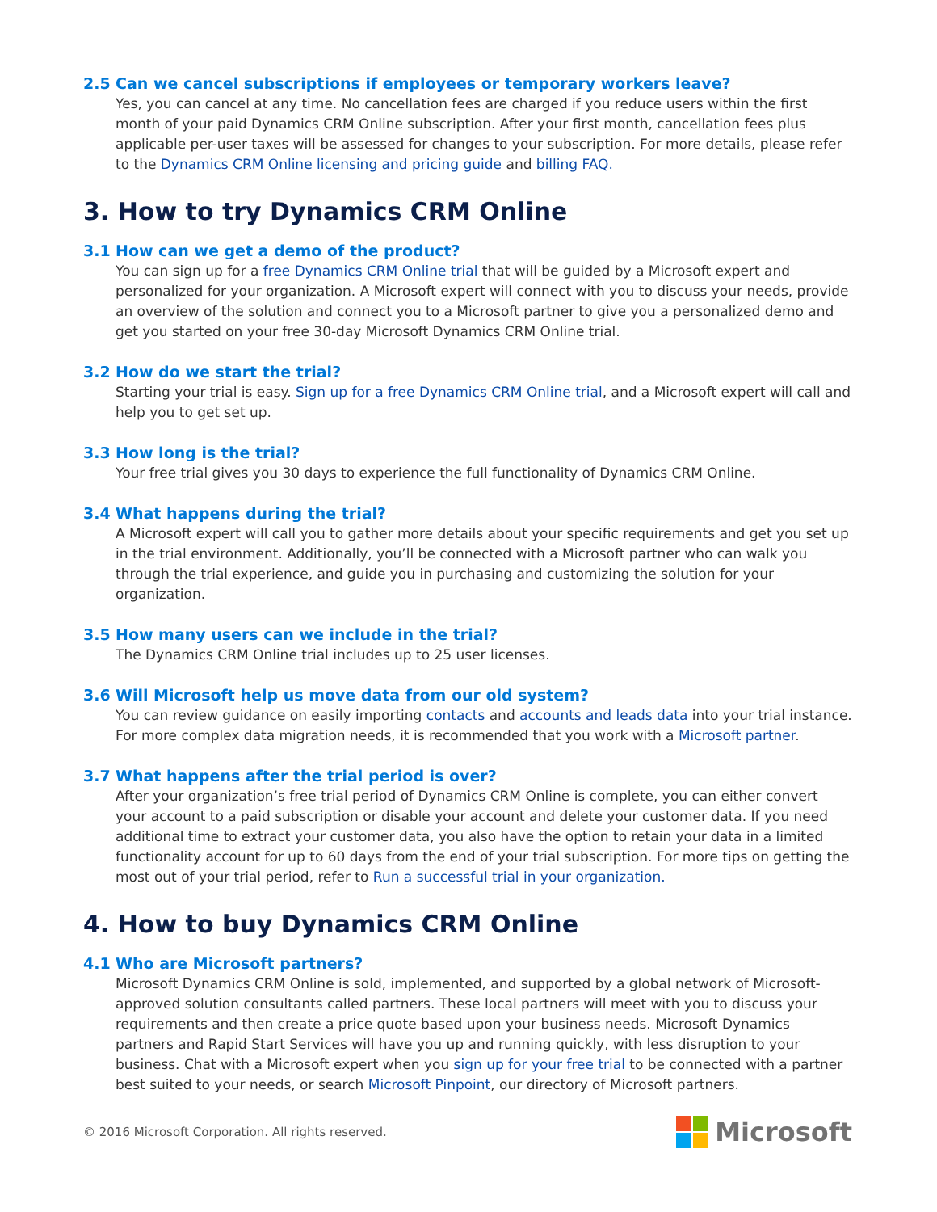2.5 Can we cancel subscriptions if employees or temporary workers leave?
Yes, you can cancel at any time. No cancellation fees are charged if you reduce users within the first month of your paid Dynamics CRM Online subscription. After your first month, cancellation fees plus applicable per-user taxes will be assessed for changes to your subscription. For more details, please refer to the Dynamics CRM Online licensing and pricing guide and billing FAQ.
3. How to try Dynamics CRM Online
3.1 How can we get a demo of the product?
You can sign up for a free Dynamics CRM Online trial that will be guided by a Microsoft expert and personalized for your organization. A Microsoft expert will connect with you to discuss your needs, provide an overview of the solution and connect you to a Microsoft partner to give you a personalized demo and get you started on your free 30-day Microsoft Dynamics CRM Online trial.
3.2 How do we start the trial?
Starting your trial is easy. Sign up for a free Dynamics CRM Online trial, and a Microsoft expert will call and help you to get set up.
3.3 How long is the trial?
Your free trial gives you 30 days to experience the full functionality of Dynamics CRM Online.
3.4 What happens during the trial?
A Microsoft expert will call you to gather more details about your specific requirements and get you set up in the trial environment. Additionally, you’ll be connected with a Microsoft partner who can walk you through the trial experience, and guide you in purchasing and customizing the solution for your organization.
3.5 How many users can we include in the trial?
The Dynamics CRM Online trial includes up to 25 user licenses.
3.6 Will Microsoft help us move data from our old system?
You can review guidance on easily importing contacts and accounts and leads data into your trial instance. For more complex data migration needs, it is recommended that you work with a Microsoft partner.
3.7 What happens after the trial period is over?
After your organization’s free trial period of Dynamics CRM Online is complete, you can either convert your account to a paid subscription or disable your account and delete your customer data. If you need additional time to extract your customer data, you also have the option to retain your data in a limited functionality account for up to 60 days from the end of your trial subscription. For more tips on getting the most out of your trial period, refer to Run a successful trial in your organization.
4. How to buy Dynamics CRM Online
4.1 Who are Microsoft partners?
Microsoft Dynamics CRM Online is sold, implemented, and supported by a global network of Microsoft-approved solution consultants called partners. These local partners will meet with you to discuss your requirements and then create a price quote based upon your business needs. Microsoft Dynamics partners and Rapid Start Services will have you up and running quickly, with less disruption to your business. Chat with a Microsoft expert when you sign up for your free trial to be connected with a partner best suited to your needs, or search Microsoft Pinpoint, our directory of Microsoft partners.
© 2016 Microsoft Corporation. All rights reserved.
Microsoft